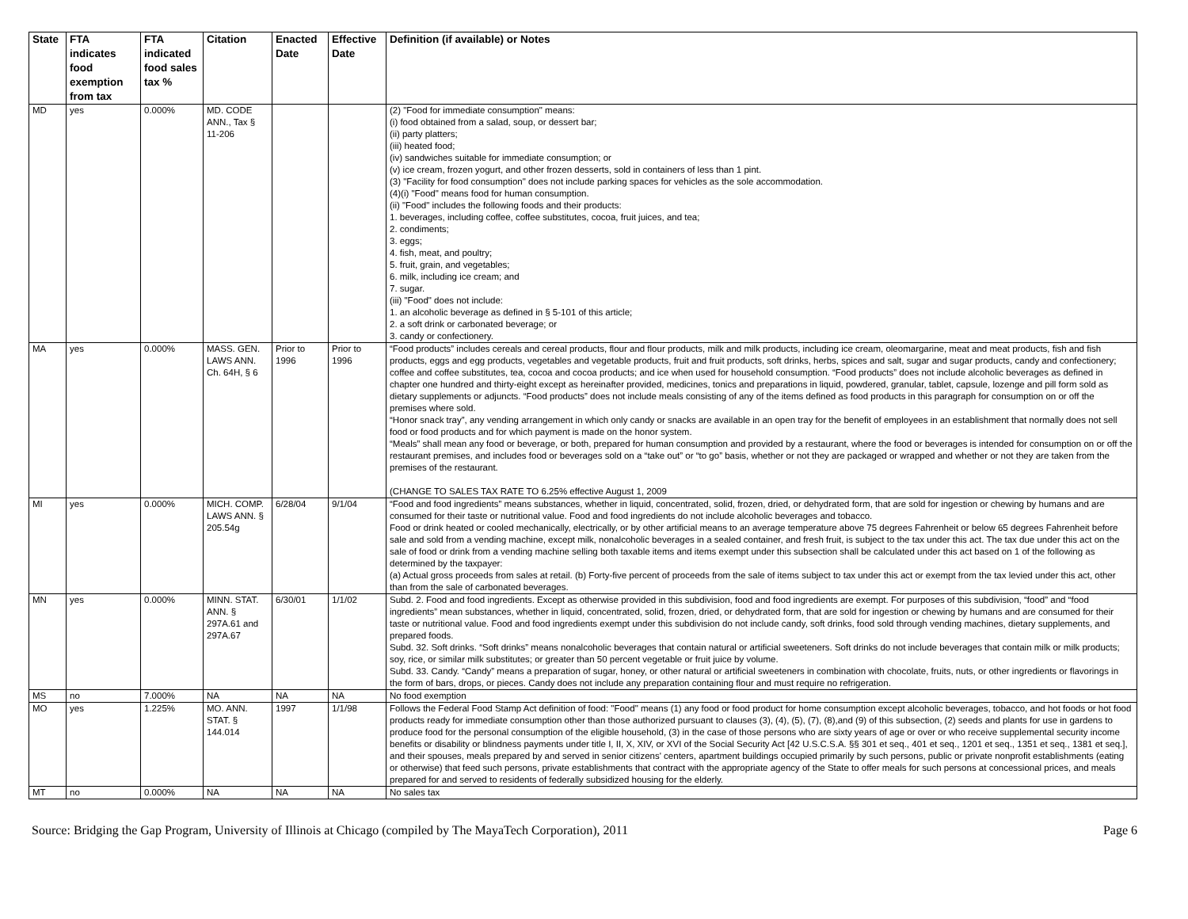| State | FTA indicates food exemption from tax | FTA indicated food sales tax % | Citation | Enacted Date | Effective Date | Definition (if available) or Notes |
| --- | --- | --- | --- | --- | --- | --- |
| MD | yes | 0.000% | MD. CODE ANN., Tax § 11-206 | | | (2) "Food for immediate consumption" means: (i) food obtained from a salad, soup, or dessert bar; (ii) party platters; (iii) heated food; (iv) sandwiches suitable for immediate consumption; or (v) ice cream, frozen yogurt, and other frozen desserts, sold in containers of less than 1 pint. (3) "Facility for food consumption" does not include parking spaces for vehicles as the sole accommodation. (4)(i) "Food" means food for human consumption. (ii) "Food" includes the following foods and their products: 1. beverages, including coffee, coffee substitutes, cocoa, fruit juices, and tea; 2. condiments; 3. eggs; 4. fish, meat, and poultry; 5. fruit, grain, and vegetables; 6. milk, including ice cream; and 7. sugar. (iii) "Food" does not include: 1. an alcoholic beverage as defined in § 5-101 of this article; 2. a soft drink or carbonated beverage; or 3. candy or confectionery. |
| MA | yes | 0.000% | MASS. GEN. LAWS ANN. Ch. 64H, § 6 | Prior to 1996 | Prior to 1996 | “Food products” includes cereals and cereal products, flour and flour products, milk and milk products, including ice cream, oleomargarine, meat and meat products, fish and fish products, eggs and egg products, vegetables and vegetable products, fruit and fruit products, soft drinks, herbs, spices and salt, sugar and sugar products, candy and confectionery; coffee and coffee substitutes, tea, cocoa and cocoa products; and ice when used for household consumption. “Food products” does not include alcoholic beverages as defined in chapter one hundred and thirty-eight except as hereinafter provided, medicines, tonics and preparations in liquid, powdered, granular, tablet, capsule, lozenge and pill form sold as dietary supplements or adjuncts. “Food products” does not include meals consisting of any of the items defined as food products in this paragraph for consumption on or off the premises where sold. “Honor snack tray”, any vending arrangement in which only candy or snacks are available in an open tray for the benefit of employees in an establishment that normally does not sell food or food products and for which payment is made on the honor system. “Meals” shall mean any food or beverage, or both, prepared for human consumption and provided by a restaurant, where the food or beverages is intended for consumption on or off the restaurant premises, and includes food or beverages sold on a “take out” or “to go” basis, whether or not they are packaged or wrapped and whether or not they are taken from the premises of the restaurant. (CHANGE TO SALES TAX RATE TO 6.25% effective August 1, 2009 |
| MI | yes | 0.000% | MICH. COMP. LAWS ANN. § 205.54g | 6/28/04 | 9/1/04 | “Food and food ingredients” means substances, whether in liquid, concentrated, solid, frozen, dried, or dehydrated form, that are sold for ingestion or chewing by humans and are consumed for their taste or nutritional value. Food and food ingredients do not include alcoholic beverages and tobacco. Food or drink heated or cooled mechanically, electrically, or by other artificial means to an average temperature above 75 degrees Fahrenheit or below 65 degrees Fahrenheit before sale and sold from a vending machine, except milk, nonalcoholic beverages in a sealed container, and fresh fruit, is subject to the tax under this act. The tax due under this act on the sale of food or drink from a vending machine selling both taxable items and items exempt under this subsection shall be calculated under this act based on 1 of the following as determined by the taxpayer: (a) Actual gross proceeds from sales at retail. (b) Forty-five percent of proceeds from the sale of items subject to tax under this act or exempt from the tax levied under this act, other than from the sale of carbonated beverages. |
| MN | yes | 0.000% | MINN. STAT. ANN. § 297A.61 and 297A.67 | 6/30/01 | 1/1/02 | Subd. 2. Food and food ingredients. Except as otherwise provided in this subdivision, food and food ingredients are exempt. For purposes of this subdivision, “food” and “food ingredients” mean substances, whether in liquid, concentrated, solid, frozen, dried, or dehydrated form, that are sold for ingestion or chewing by humans and are consumed for their taste or nutritional value. Food and food ingredients exempt under this subdivision do not include candy, soft drinks, food sold through vending machines, dietary supplements, and prepared foods. Subd. 32. Soft drinks. “Soft drinks” means nonalcoholic beverages that contain natural or artificial sweeteners. Soft drinks do not include beverages that contain milk or milk products; soy, rice, or similar milk substitutes; or greater than 50 percent vegetable or fruit juice by volume. Subd. 33. Candy. “Candy” means a preparation of sugar, honey, or other natural or artificial sweeteners in combination with chocolate, fruits, nuts, or other ingredients or flavorings in the form of bars, drops, or pieces. Candy does not include any preparation containing flour and must require no refrigeration. |
| MS | no | 7.000% | NA | NA | NA | No food exemption |
| MO | yes | 1.225% | MO. ANN. STAT. § 144.014 | 1997 | 1/1/98 | Follows the Federal Food Stamp Act definition of food: "Food" means (1) any food or food product for home consumption except alcoholic beverages, tobacco, and hot foods or hot food products ready for immediate consumption other than those authorized pursuant to clauses (3), (4), (5), (7), (8),and (9) of this subsection, (2) seeds and plants for use in gardens to produce food for the personal consumption of the eligible household, (3) in the case of those persons who are sixty years of age or over or who receive supplemental security income benefits or disability or blindness payments under title I, II, X, XIV, or XVI of the Social Security Act [42 U.S.C.S.A. §§ 301 et seq., 401 et seq., 1201 et seq., 1351 et seq., 1381 et seq.], and their spouses, meals prepared by and served in senior citizens' centers, apartment buildings occupied primarily by such persons, public or private nonprofit establishments (eating or otherwise) that feed such persons, private establishments that contract with the appropriate agency of the State to offer meals for such persons at concessional prices, and meals prepared for and served to residents of federally subsidized housing for the elderly. |
| MT | no | 0.000% | NA | NA | NA | No sales tax |
Source: Bridging the Gap Program, University of Illinois at Chicago (compiled by The MayaTech Corporation), 2011 Page 6